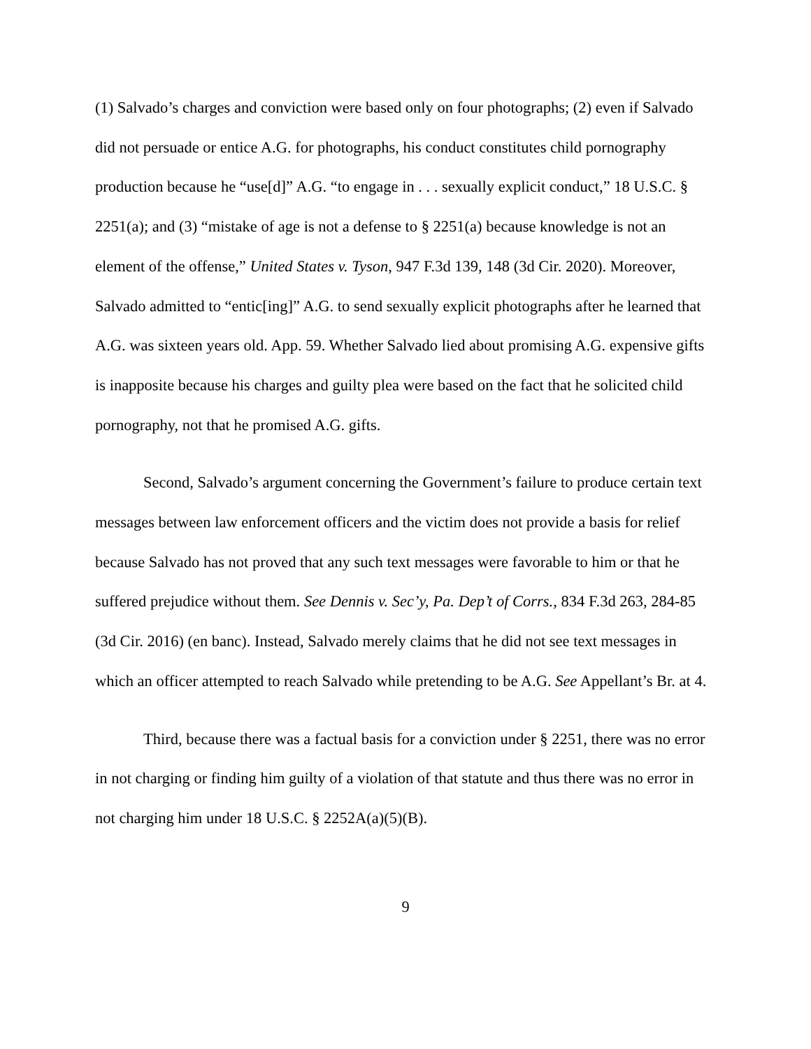(1) Salvado’s charges and conviction were based only on four photographs; (2) even if Salvado did not persuade or entice A.G. for photographs, his conduct constitutes child pornography production because he “use[d]” A.G. “to engage in . . . sexually explicit conduct,” 18 U.S.C. § 2251(a); and (3) “mistake of age is not a defense to § 2251(a) because knowledge is not an element of the offense,” United States v. Tyson, 947 F.3d 139, 148 (3d Cir. 2020). Moreover, Salvado admitted to “entic[ing]” A.G. to send sexually explicit photographs after he learned that A.G. was sixteen years old. App. 59. Whether Salvado lied about promising A.G. expensive gifts is inapposite because his charges and guilty plea were based on the fact that he solicited child pornography, not that he promised A.G. gifts.
Second, Salvado’s argument concerning the Government’s failure to produce certain text messages between law enforcement officers and the victim does not provide a basis for relief because Salvado has not proved that any such text messages were favorable to him or that he suffered prejudice without them. See Dennis v. Sec’y, Pa. Dep’t of Corrs., 834 F.3d 263, 284-85 (3d Cir. 2016) (en banc). Instead, Salvado merely claims that he did not see text messages in which an officer attempted to reach Salvado while pretending to be A.G. See Appellant’s Br. at 4.
Third, because there was a factual basis for a conviction under § 2251, there was no error in not charging or finding him guilty of a violation of that statute and thus there was no error in not charging him under 18 U.S.C. § 2252A(a)(5)(B).
9